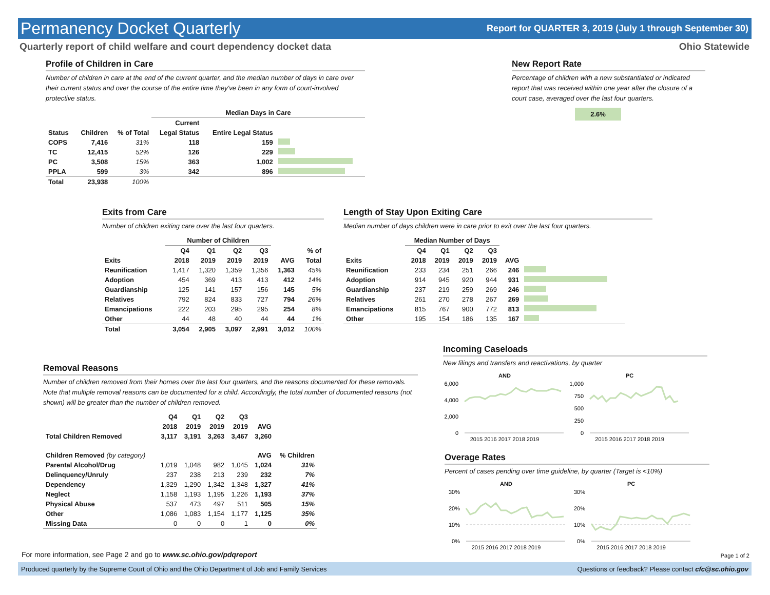Permanency Docket Quarterly Report for QUARTER 3, 2019 (July 1 through September 30)
Quarterly report of child welfare and court dependency docket data Ohio Statewide
Profile of Children in Care
Number of children in care at the end of the current quarter, and the median number of days in care over their current status and over the course of the entire time they've been in any form of court-involved protective status.
| | | | Median Days in Care | | |
| --- | --- | --- | --- | --- | --- |
| | | | Current | | |
| Status | Children | % of Total | Legal Status | Entire Legal Status | |
| COPS | 7,416 | 31% | 118 | 159 | |
| TC | 12,415 | 52% | 126 | 229 | |
| PC | 3,508 | 15% | 363 | 1,002 | |
| PPLA | 599 | 3% | 342 | 896 | |
| Total | 23,938 | 100% | | | |
New Report Rate
Percentage of children with a new substantiated or indicated report that was received within one year after the closure of a court case, averaged over the last four quarters.
2.6%
Exits from Care
Number of children exiting care over the last four quarters.
| | Number of Children | | | | | |
| --- | --- | --- | --- | --- | --- | --- |
| | Q4 | Q1 | Q2 | Q3 | | % of |
| Exits | 2018 | 2019 | 2019 | 2019 | AVG | Total |
| Reunification | 1,417 | 1,320 | 1,359 | 1,356 | 1,363 | 45% |
| Adoption | 454 | 369 | 413 | 413 | 412 | 14% |
| Guardianship | 125 | 141 | 157 | 156 | 145 | 5% |
| Relatives | 792 | 824 | 833 | 727 | 794 | 26% |
| Emancipations | 222 | 203 | 295 | 295 | 254 | 8% |
| Other | 44 | 48 | 40 | 44 | 44 | 1% |
| Total | 3,054 | 2,905 | 3,097 | 2,991 | 3,012 | 100% |
Length of Stay Upon Exiting Care
Median number of days children were in care prior to exit over the last four quarters.
| | Median Number of Days | | | | | |
| --- | --- | --- | --- | --- | --- | --- |
| | Q4 | Q1 | Q2 | Q3 | | |
| Exits | 2018 | 2019 | 2019 | 2019 | AVG | |
| Reunification | 233 | 234 | 251 | 266 | 246 | |
| Adoption | 914 | 945 | 920 | 944 | 931 | |
| Guardianship | 237 | 219 | 259 | 269 | 246 | |
| Relatives | 261 | 270 | 278 | 267 | 269 | |
| Emancipations | 815 | 767 | 900 | 772 | 813 | |
| Other | 195 | 154 | 186 | 135 | 167 | |
Removal Reasons
Number of children removed from their homes over the last four quarters, and the reasons documented for these removals. Note that multiple removal reasons can be documented for a child. Accordingly, the total number of documented reasons (not shown) will be greater than the number of children removed.
| | Q4 | Q1 | Q2 | Q3 | | |
| --- | --- | --- | --- | --- | --- | --- |
| | 2018 | 2019 | 2019 | 2019 | AVG | |
| Total Children Removed | 3,117 | 3,191 | 3,263 | 3,467 | 3,260 | |
| Children Removed (by category) | | | | | AVG | % Children |
| Parental Alcohol/Drug | 1,019 | 1,048 | 982 | 1,045 | 1,024 | 31% |
| Delinquency/Unruly | 237 | 238 | 213 | 239 | 232 | 7% |
| Dependency | 1,329 | 1,290 | 1,342 | 1,348 | 1,327 | 41% |
| Neglect | 1,158 | 1,193 | 1,195 | 1,226 | 1,193 | 37% |
| Physical Abuse | 537 | 473 | 497 | 511 | 505 | 15% |
| Other | 1,086 | 1,083 | 1,154 | 1,177 | 1,125 | 35% |
| Missing Data | 0 | 0 | 0 | 1 | 0 | 0% |
Incoming Caseloads
New filings and transfers and reactivations, by quarter
AND
6,000
4,000
2,000
0
2015 2016 2017 2018 2019
PC
1,000
750
500
250
0
2015 2016 2017 2018 2019
Overage Rates
Percent of cases pending over time guideline, by quarter (Target is <10%)
AND
30%
20%
10%
0%
2015 2016 2017 2018 2019
PC
30%
20%
10%
0%
2015 2016 2017 2018 2019
For more information, see Page 2 and go to www.sc.ohio.gov/pdqreport
Page 1 of 2
Produced quarterly by the Supreme Court of Ohio and the Ohio Department of Job and Family Services Questions or feedback? Please contact cfc@sc.ohio.gov